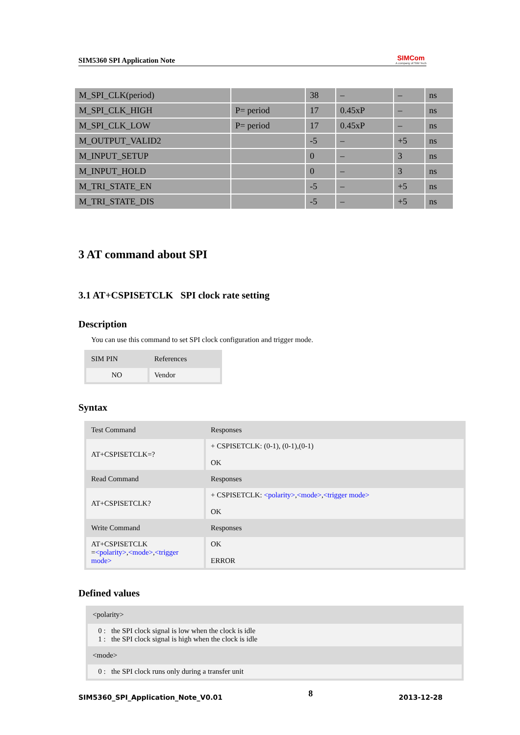SIM5360 SPI Application Note
SIMCom
A company of SIM Tech
| M_SPI_CLK(period) | | 38 | – | – | ns |
| M_SPI_CLK_HIGH | P= period | 17 | 0.45xP | – | ns |
| M_SPI_CLK_LOW | P= period | 17 | 0.45xP | – | ns |
| M_OUTPUT_VALID2 | | -5 | – | +5 | ns |
| M_INPUT_SETUP | | 0 | – | 3 | ns |
| M_INPUT_HOLD | | 0 | – | 3 | ns |
| M_TRI_STATE_EN | | -5 | – | +5 | ns |
| M_TRI_STATE_DIS | | -5 | – | +5 | ns |
3 AT command about SPI
3.1 AT+CSPISETCLK SPI clock rate setting
Description
You can use this command to set SPI clock configuration and trigger mode.
| SIM PIN | References |
| NO | Vendor |
Syntax
| Test Command | Responses |
| AT+CSPISETCLK=? | + CSPISETCLK: (0-1), (0-1),(0-1) OK |
| Read Command | Responses |
| AT+CSPISETCLK? | + CSPISETCLK: <polarity> , <mode> , <trigger mode> OK |
| Write Command | Responses |
| AT+CSPISETCLK = <polarity> , <mode> , <trigger mode> | OK ERROR |
Defined values
| <polarity> |
| 0 : the SPI clock signal is low when the clock is idle 1 : the SPI clock signal is high when the clock is idle |
| <mode> |
| 0 : the SPI clock runs only during a transfer unit |
SIM5360_SPI_Application_Note_V0.01 8 2013-12-28